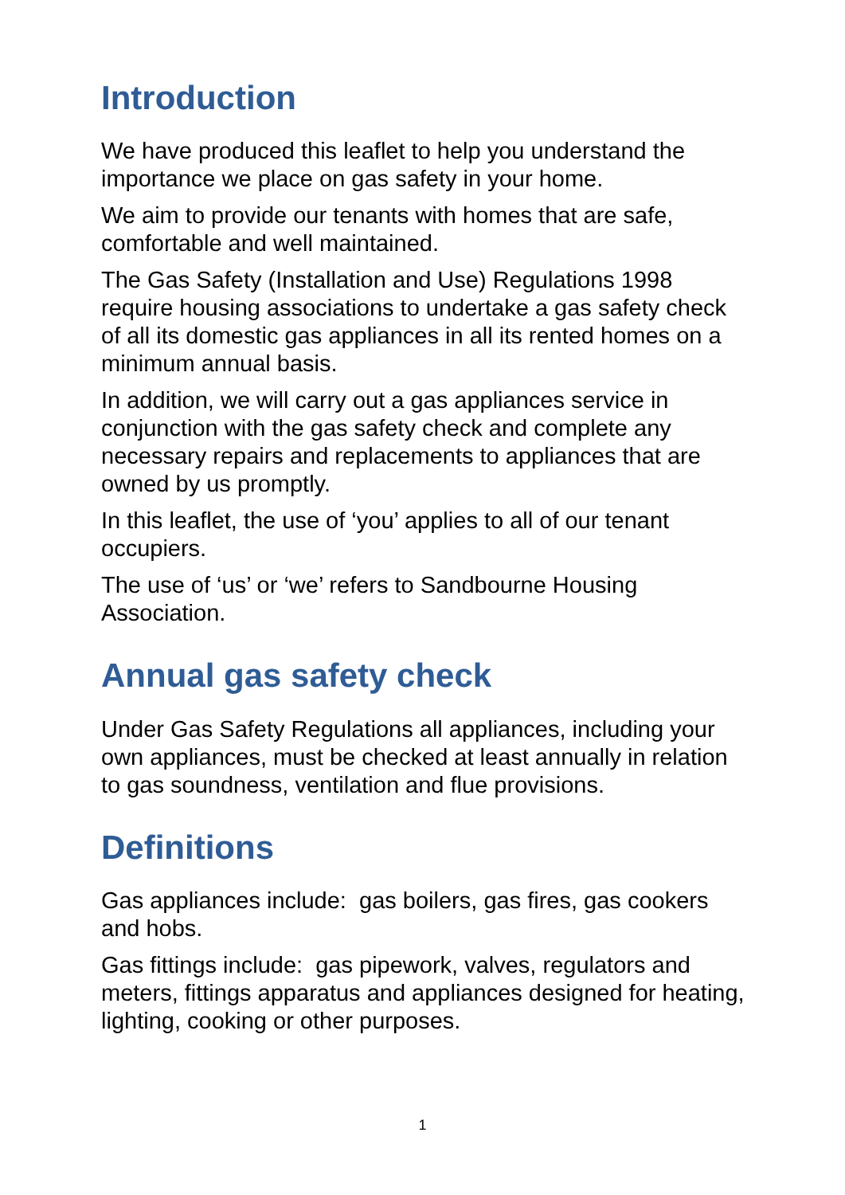Introduction
We have produced this leaflet to help you understand the importance we place on gas safety in your home.
We aim to provide our tenants with homes that are safe, comfortable and well maintained.
The Gas Safety (Installation and Use) Regulations 1998 require housing associations to undertake a gas safety check of all its domestic gas appliances in all its rented homes on a minimum annual basis.
In addition, we will carry out a gas appliances service in conjunction with the gas safety check and complete any necessary repairs and replacements to appliances that are owned by us promptly.
In this leaflet, the use of ‘you’ applies to all of our tenant occupiers.
The use of ‘us’ or ‘we’ refers to Sandbourne Housing Association.
Annual gas safety check
Under Gas Safety Regulations all appliances, including your own appliances, must be checked at least annually in relation to gas soundness, ventilation and flue provisions.
Definitions
Gas appliances include: gas boilers, gas fires, gas cookers and hobs.
Gas fittings include: gas pipework, valves, regulators and meters, fittings apparatus and appliances designed for heating, lighting, cooking or other purposes.
1